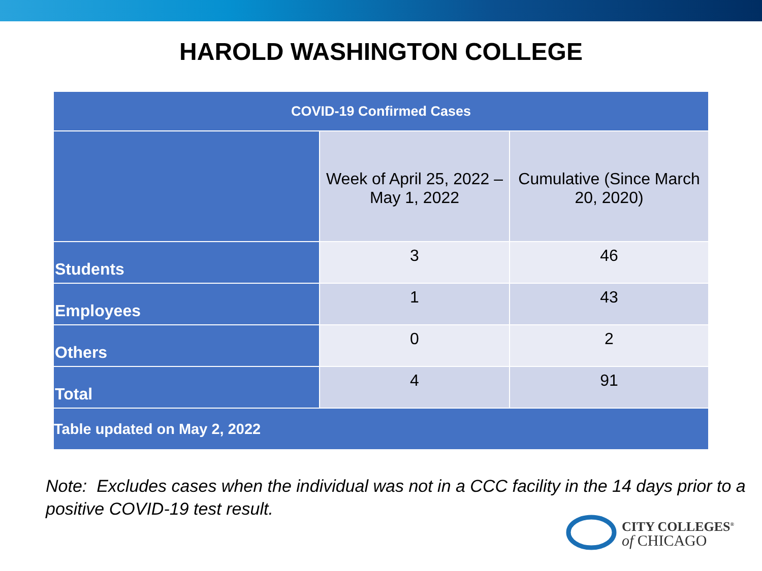HAROLD WASHINGTON COLLEGE
| COVID-19 Confirmed Cases | | |
| --- | --- | --- |
| | Week of April 25, 2022 – May 1, 2022 | Cumulative (Since March 20, 2020) |
| Students | 3 | 46 |
| Employees | 1 | 43 |
| Others | 0 | 2 |
| Total | 4 | 91 |
| Table updated on May 2, 2022 | | |
Note: Excludes cases when the individual was not in a CCC facility in the 14 days prior to a positive COVID-19 test result.
CITY COLLEGES<sup>®</sup>
of CHICAGO